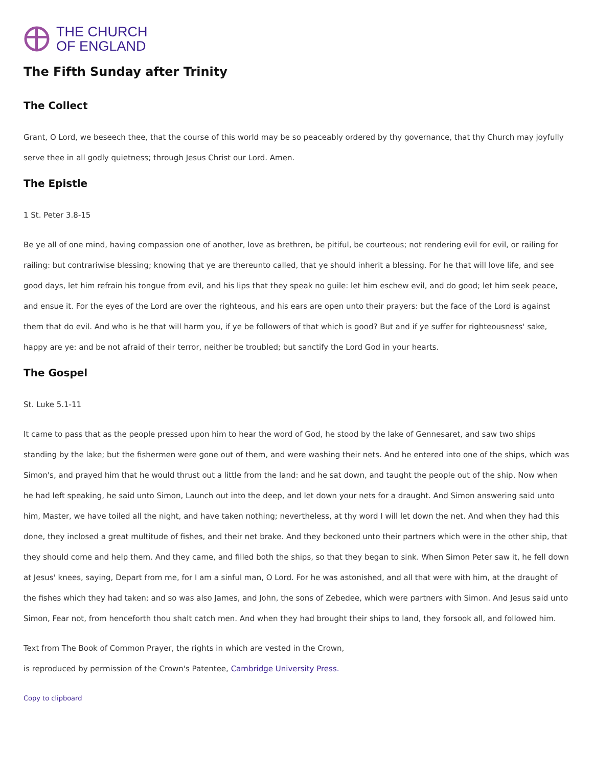THE CHURCH
OF ENGLAND
The Fifth Sunday after Trinity
The Collect
Grant, O Lord, we beseech thee, that the course of this world may be so peaceably ordered by thy governance, that thy Church may joyfully serve thee in all godly quietness; through Jesus Christ our Lord. Amen.
The Epistle
1 St. Peter 3.8-15
Be ye all of one mind, having compassion one of another, love as brethren, be pitiful, be courteous; not rendering evil for evil, or railing for railing: but contrariwise blessing; knowing that ye are thereunto called, that ye should inherit a blessing. For he that will love life, and see good days, let him refrain his tongue from evil, and his lips that they speak no guile: let him eschew evil, and do good; let him seek peace, and ensue it. For the eyes of the Lord are over the righteous, and his ears are open unto their prayers: but the face of the Lord is against them that do evil. And who is he that will harm you, if ye be followers of that which is good? But and if ye suffer for righteousness' sake, happy are ye: and be not afraid of their terror, neither be troubled; but sanctify the Lord God in your hearts.
The Gospel
St. Luke 5.1-11
It came to pass that as the people pressed upon him to hear the word of God, he stood by the lake of Gennesaret, and saw two ships standing by the lake; but the fishermen were gone out of them, and were washing their nets. And he entered into one of the ships, which was Simon's, and prayed him that he would thrust out a little from the land: and he sat down, and taught the people out of the ship. Now when he had left speaking, he said unto Simon, Launch out into the deep, and let down your nets for a draught. And Simon answering said unto him, Master, we have toiled all the night, and have taken nothing; nevertheless, at thy word I will let down the net. And when they had this done, they inclosed a great multitude of fishes, and their net brake. And they beckoned unto their partners which were in the other ship, that they should come and help them. And they came, and filled both the ships, so that they began to sink. When Simon Peter saw it, he fell down at Jesus' knees, saying, Depart from me, for I am a sinful man, O Lord. For he was astonished, and all that were with him, at the draught of the fishes which they had taken; and so was also James, and John, the sons of Zebedee, which were partners with Simon. And Jesus said unto Simon, Fear not, from henceforth thou shalt catch men. And when they had brought their ships to land, they forsook all, and followed him.
Text from The Book of Common Prayer, the rights in which are vested in the Crown,
is reproduced by permission of the Crown's Patentee, Cambridge University Press.
Copy to clipboard